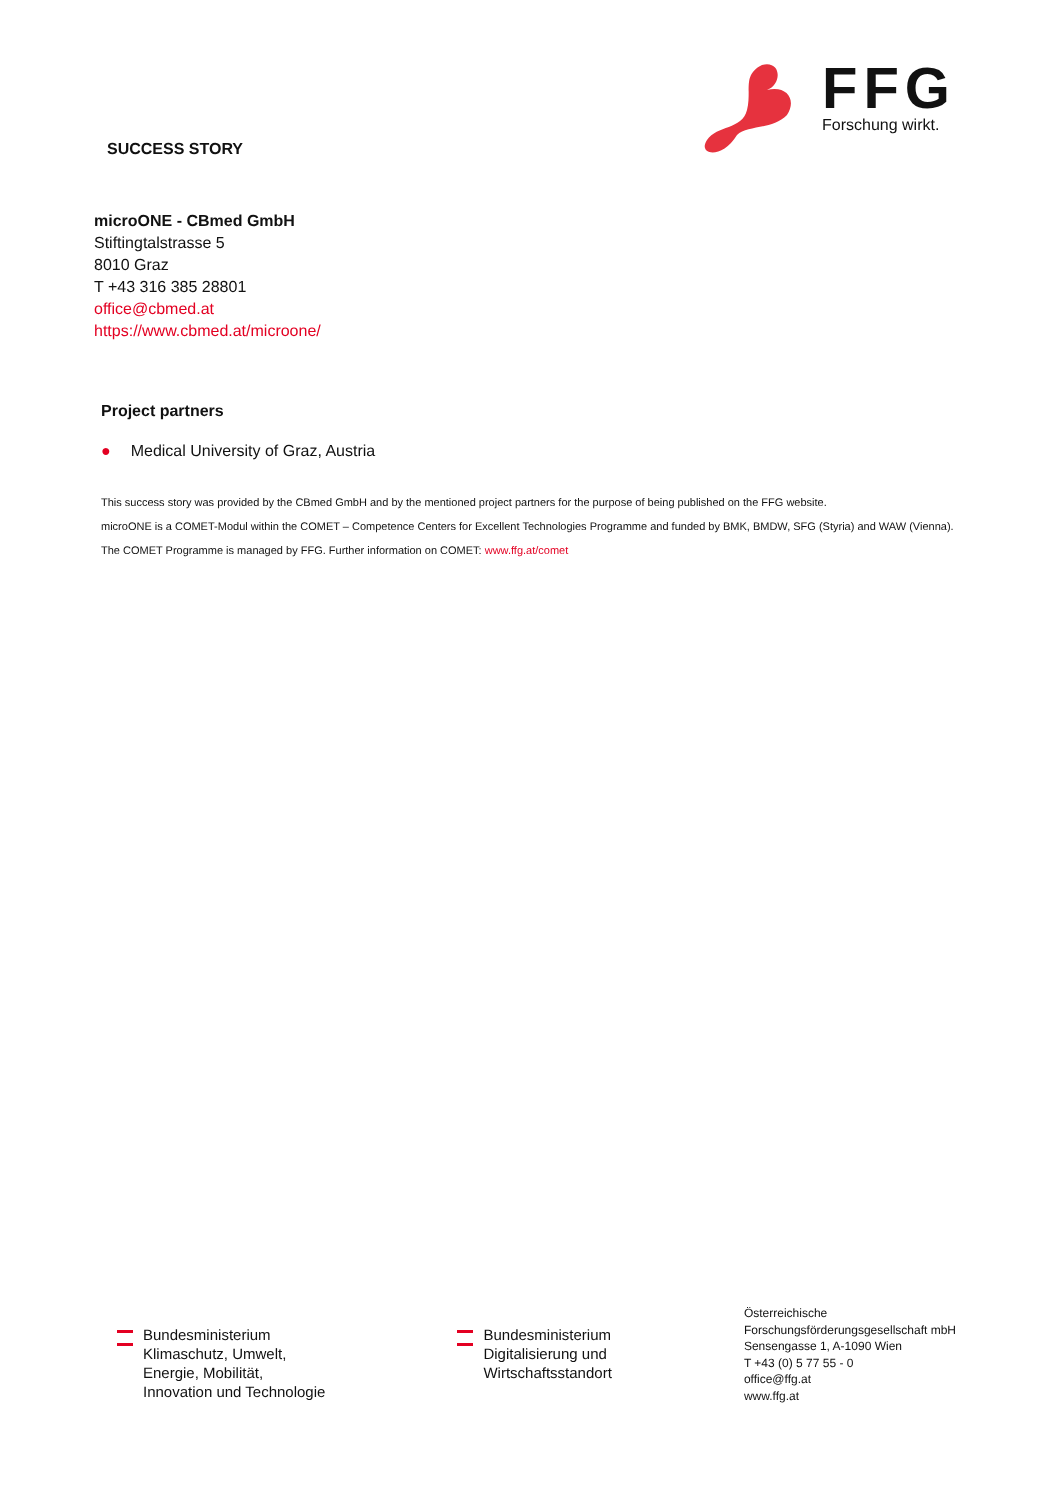SUCCESS STORY
FFG
Forschung wirkt.
microONE - CBmed GmbH
Stiftingtalstrasse 5
8010 Graz
T +43 316 385 28801
office@cbmed.at
https://www.cbmed.at/microone/
Project partners
● Medical University of Graz, Austria
This success story was provided by the CBmed GmbH and by the mentioned project partners for the purpose of being published on the FFG website.
microONE is a COMET-Modul within the COMET – Competence Centers for Excellent Technologies Programme and funded by BMK, BMDW, SFG (Styria) and WAW (Vienna). The COMET Programme is managed by FFG. Further information on COMET: www.ffg.at/comet
Bundesministerium
Klimaschutz, Umwelt,
Energie, Mobilität,
Innovation und Technologie
Bundesministerium
Digitalisierung und
Wirtschaftsstandort
Österreichische
Forschungsförderungsgesellschaft mbH
Sensengasse 1, A-1090 Wien
T +43 (0) 5 77 55 - 0
office@ffg.at
www.ffg.at